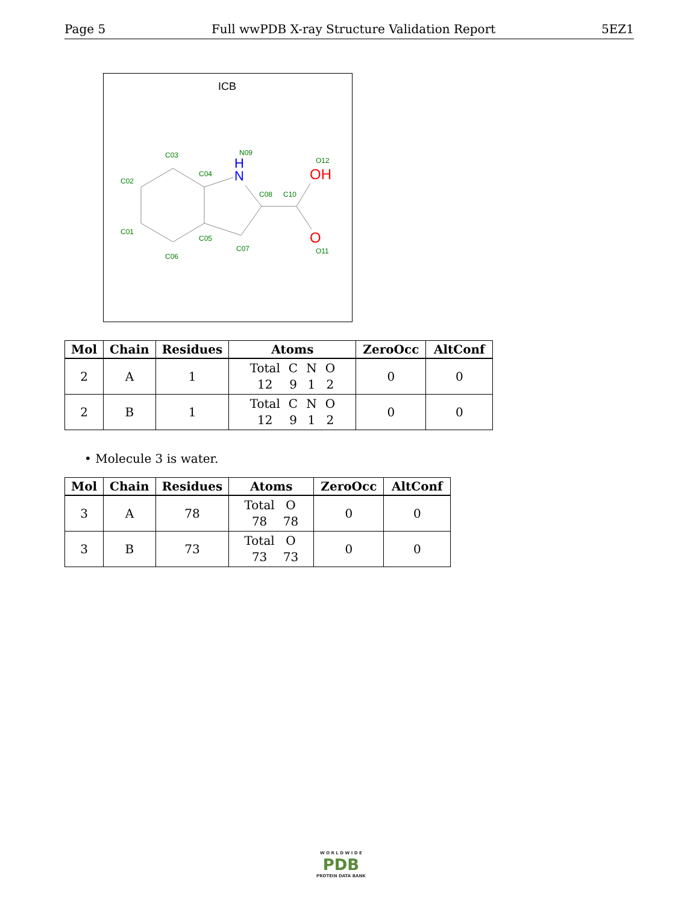Page 5 Full wwPDB X-ray Structure Validation Report 5EZ1
ICB
C03
N09
O12
C02
C04
C08
C10
C01
C05
C07
O11
C06
H
N
OH
O
| Mol | Chain | Residues | Atoms | ZeroOcc | AltConf |
| --- | --- | --- | --- | --- | --- |
| 2 | A | 1 | Total C N O 12 9 1 2 | 0 | 0 |
| 2 | B | 1 | Total C N O 12 9 1 2 | 0 | 0 |
• Molecule 3 is water.
| Mol | Chain | Residues | Atoms | ZeroOcc | AltConf |
| --- | --- | --- | --- | --- | --- |
| 3 | A | 78 | Total O 78 78 | 0 | 0 |
| 3 | B | 73 | Total O 73 73 | 0 | 0 |
W O R L D W I D E
PDB
PROTEIN DATA BANK